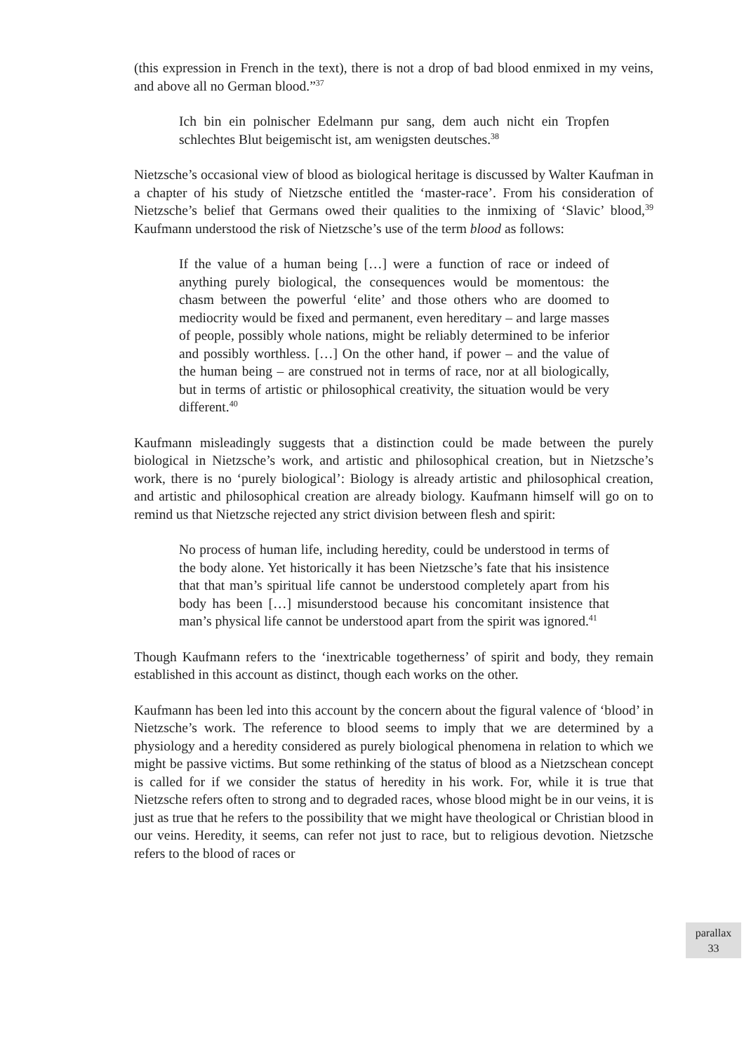(this expression in French in the text), there is not a drop of bad blood enmixed in my veins, and above all no German blood.”<sup>37</sup>
Ich bin ein polnischer Edelmann pur sang, dem auch nicht ein Tropfen schlechtes Blut beigemischt ist, am wenigsten deutsches.<sup>38</sup>
Nietzsche’s occasional view of blood as biological heritage is discussed by Walter Kaufman in a chapter of his study of Nietzsche entitled the ‘master-race’. From his consideration of Nietzsche’s belief that Germans owed their qualities to the inmixing of ‘Slavic’ blood,<sup>39</sup> Kaufmann understood the risk of Nietzsche’s use of the term blood as follows:
If the value of a human being […] were a function of race or indeed of anything purely biological, the consequences would be momentous: the chasm between the powerful ‘elite’ and those others who are doomed to mediocrity would be fixed and permanent, even hereditary – and large masses of people, possibly whole nations, might be reliably determined to be inferior and possibly worthless. […] On the other hand, if power – and the value of the human being – are construed not in terms of race, nor at all biologically, but in terms of artistic or philosophical creativity, the situation would be very different.<sup>40</sup>
Kaufmann misleadingly suggests that a distinction could be made between the purely biological in Nietzsche’s work, and artistic and philosophical creation, but in Nietzsche’s work, there is no ‘purely biological’: Biology is already artistic and philosophical creation, and artistic and philosophical creation are already biology. Kaufmann himself will go on to remind us that Nietzsche rejected any strict division between flesh and spirit:
No process of human life, including heredity, could be understood in terms of the body alone. Yet historically it has been Nietzsche’s fate that his insistence that that man’s spiritual life cannot be understood completely apart from his body has been […] misunderstood because his concomitant insistence that man’s physical life cannot be understood apart from the spirit was ignored.<sup>41</sup>
Though Kaufmann refers to the ‘inextricable togetherness’ of spirit and body, they remain established in this account as distinct, though each works on the other.
Kaufmann has been led into this account by the concern about the figural valence of ‘blood’ in Nietzsche’s work. The reference to blood seems to imply that we are determined by a physiology and a heredity considered as purely biological phenomena in relation to which we might be passive victims. But some rethinking of the status of blood as a Nietzschean concept is called for if we consider the status of heredity in his work. For, while it is true that Nietzsche refers often to strong and to degraded races, whose blood might be in our veins, it is just as true that he refers to the possibility that we might have theological or Christian blood in our veins. Heredity, it seems, can refer not just to race, but to religious devotion. Nietzsche refers to the blood of races or
parallax
33